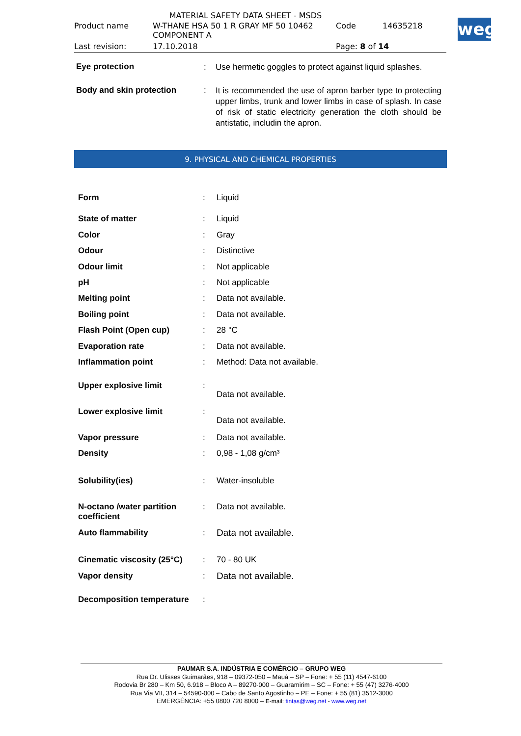MATERIAL SAFETY DATA SHEET - MSDS
| Product name | W-THANE HSA 50 1 R GRAY MF 50 10462 COMPONENT A | Code | 14635218 |
| Last revision: | 17.10.2018 | Page: 8 of 14 | |
weg
| Eye protection | : | Use hermetic goggles to protect against liquid splashes. |
| Body and skin protection | : | It is recommended the use of apron barber type to protecting upper limbs, trunk and lower limbs in case of splash. In case of risk of static electricity generation the cloth should be antistatic, includin the apron. |
9. PHYSICAL AND CHEMICAL PROPERTIES
| Form | : | Liquid |
| State of matter | : | Liquid |
| Color | : | Gray |
| Odour | : | Distinctive |
| Odour limit | : | Not applicable |
| pH | : | Not applicable |
| Melting point | : | Data not available. |
| Boiling point | : | Data not available. |
| Flash Point (Open cup) | : | 28 °C |
| Evaporation rate | : | Data not available. |
| Inflammation point | : | Method: Data not available. |
| Upper explosive limit | : | Data not available. |
| Lower explosive limit | : | Data not available. |
| Vapor pressure | : | Data not available. |
| Density | : | 0,98 - 1,08 g/cm³ |
| Solubility(ies) | : | Water-insoluble |
| N-octano /water partition coefficient | : | Data not available. |
| Auto flammability | : | Data not available. |
| Cinematic viscosity (25°C) | : | 70 - 80 UK |
| Vapor density | : | Data not available. |
| Decomposition temperature | : | |
PAUMAR S.A. INDÚSTRIA E COMÉRCIO – GRUPO WEG
Rua Dr. Ulisses Guimarães, 918 – 09372-050 – Mauá – SP – Fone: + 55 (11) 4547-6100
Rodovia Br 280 – Km 50, 6.918 – Bloco A – 89270-000 – Guaramirim – SC – Fone: + 55 (47) 3276-4000
Rua Via VII, 314 – 54590-000 – Cabo de Santo Agostinho – PE – Fone: + 55 (81) 3512-3000
EMERGÊNCIA: +55 0800 720 8000 – E-mail: tintas@weg.net - www.weg.net